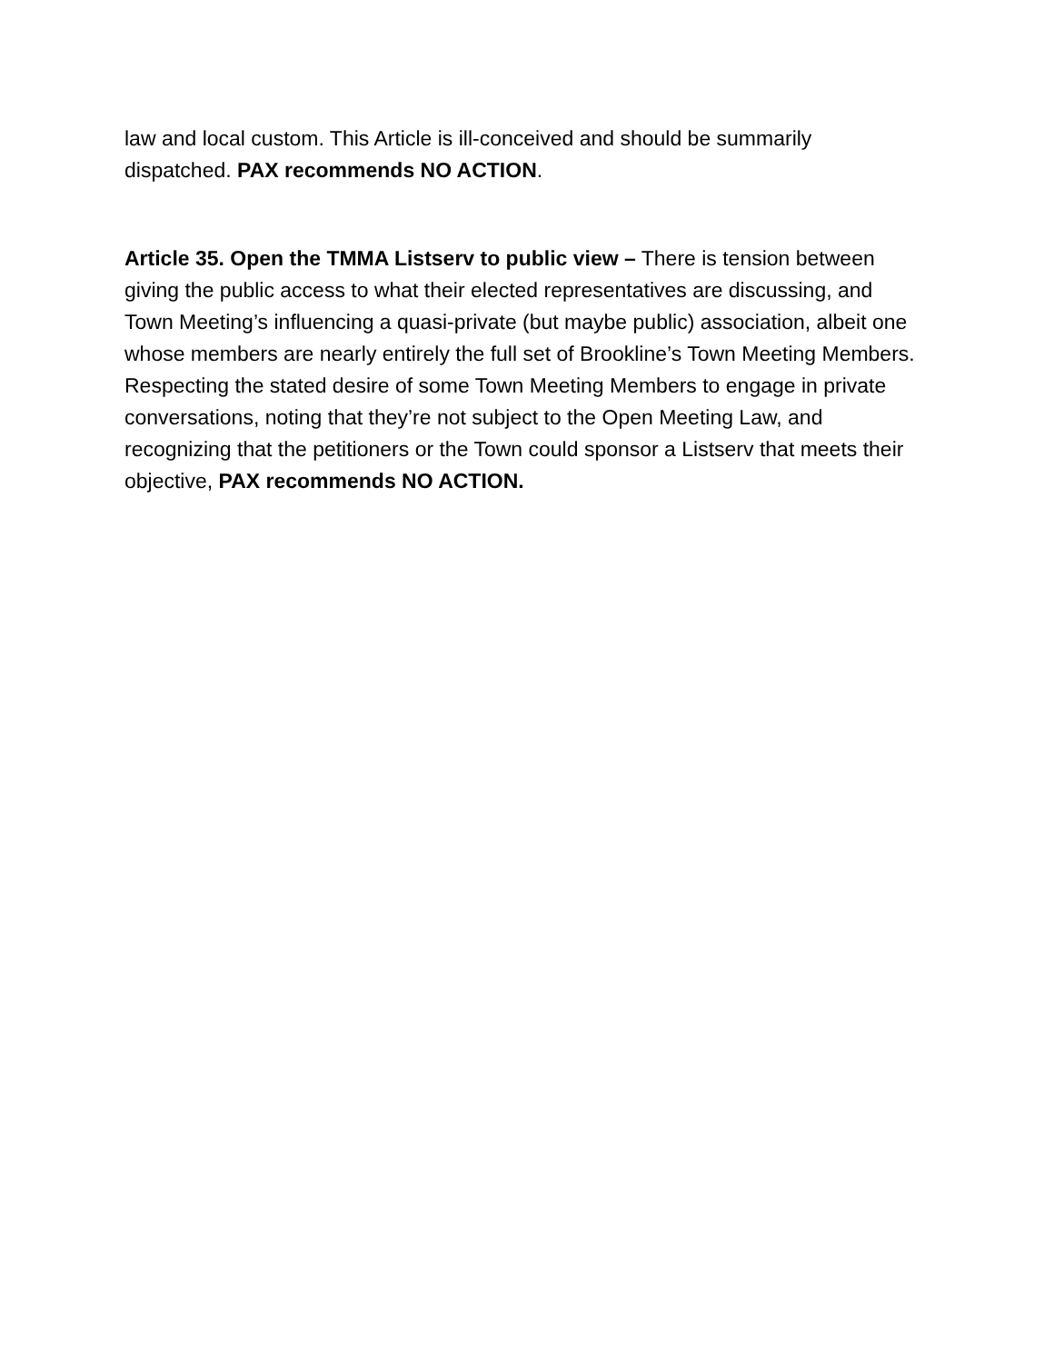law and local custom. This Article is ill-conceived and should be summarily dispatched. PAX recommends NO ACTION.
Article 35. Open the TMMA Listserv to public view – There is tension between giving the public access to what their elected representatives are discussing, and Town Meeting’s influencing a quasi-private (but maybe public) association, albeit one whose members are nearly entirely the full set of Brookline’s Town Meeting Members. Respecting the stated desire of some Town Meeting Members to engage in private conversations, noting that they’re not subject to the Open Meeting Law, and recognizing that the petitioners or the Town could sponsor a Listserv that meets their objective, PAX recommends NO ACTION.